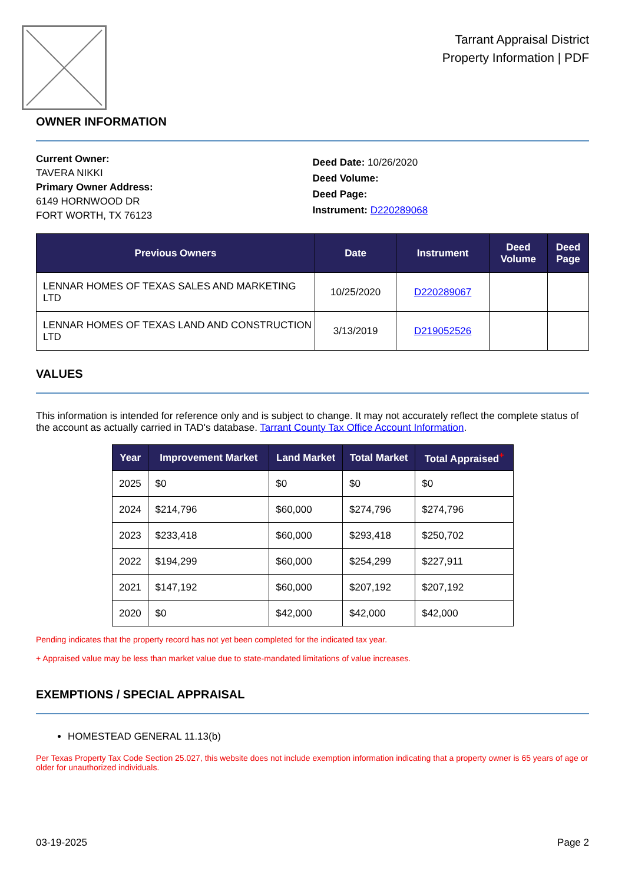Tarrant Appraisal District
Property Information | PDF
OWNER INFORMATION
Current Owner:
TAVERA NIKKI
Primary Owner Address:
6149 HORNWOOD DR
FORT WORTH, TX 76123
Deed Date: 10/26/2020
Deed Volume:
Deed Page:
Instrument: D220289068
| Previous Owners | Date | Instrument | Deed Volume | Deed Page |
| --- | --- | --- | --- | --- |
| LENNAR HOMES OF TEXAS SALES AND MARKETING LTD | 10/25/2020 | D220289067 | | |
| LENNAR HOMES OF TEXAS LAND AND CONSTRUCTION LTD | 3/13/2019 | D219052526 | | |
VALUES
This information is intended for reference only and is subject to change. It may not accurately reflect the complete status of the account as actually carried in TAD's database. Tarrant County Tax Office Account Information.
| Year | Improvement Market | Land Market | Total Market | Total Appraised<sup>+</sup> |
| --- | --- | --- | --- | --- |
| 2025 | $0 | $0 | $0 | $0 |
| 2024 | $214,796 | $60,000 | $274,796 | $274,796 |
| 2023 | $233,418 | $60,000 | $293,418 | $250,702 |
| 2022 | $194,299 | $60,000 | $254,299 | $227,911 |
| 2021 | $147,192 | $60,000 | $207,192 | $207,192 |
| 2020 | $0 | $42,000 | $42,000 | $42,000 |
Pending indicates that the property record has not yet been completed for the indicated tax year.
+ Appraised value may be less than market value due to state-mandated limitations of value increases.
EXEMPTIONS / SPECIAL APPRAISAL
HOMESTEAD GENERAL 11.13(b)
Per Texas Property Tax Code Section 25.027, this website does not include exemption information indicating that a property owner is 65 years of age or older for unauthorized individuals.
03-19-2025 Page 2